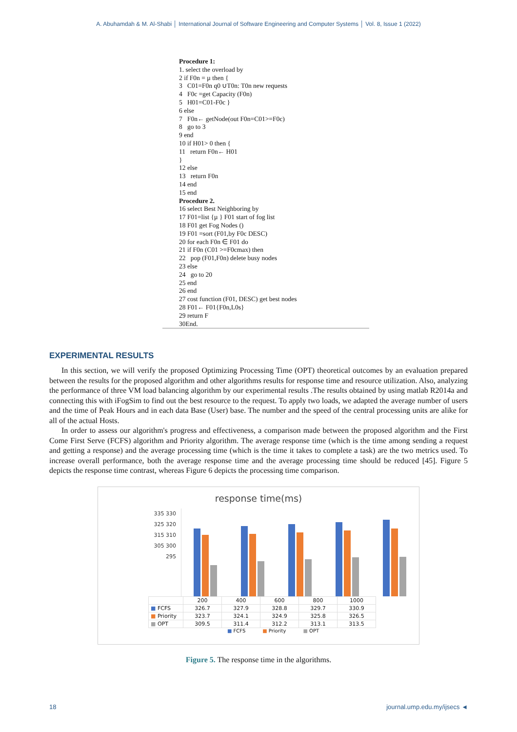A. Abuhamdah & M. Al-Shabi │ International Journal of Software Engineering and Computer Systems │ Vol. 8, Issue 1 (2022)
Procedure 1:
1. select the overload by
2 if F0n = µ then {
3 C01=F0n q0 ∪T0n: T0n new requests
4 F0c =get Capacity (F0n)
5 H01=C01-F0c }
6 else
7 F0n← getNode(out F0n=C01>=F0c)
8 go to 3
9 end
10 if H01> 0 then {
11 return F0n← H01
}
12 else
13 return F0n
14 end
15 end
Procedure 2.
16 select Best Neighboring by
17 F01=list {µ } F01 start of fog list
18 F01 get Fog Nodes ()
19 F01 =sort (F01,by F0c DESC)
20 for each F0n ∈ F01 do
21 if F0n (C01 >=F0cmax) then
22 pop (F01,F0n) delete busy nodes
23 else
24 go to 20
25 end
26 end
27 cost function (F01, DESC) get best nodes
28 F01← F01{F0n,L0s}
29 return F
30End.
EXPERIMENTAL RESULTS
In this section, we will verify the proposed Optimizing Processing Time (OPT) theoretical outcomes by an evaluation prepared between the results for the proposed algorithm and other algorithms results for response time and resource utilization. Also, analyzing the performance of three VM load balancing algorithm by our experimental results .The results obtained by using matlab R2014a and connecting this with iFogSim to find out the best resource to the request. To apply two loads, we adapted the average number of users and the time of Peak Hours and in each data Base (User) base. The number and the speed of the central processing units are alike for all of the actual Hosts.
In order to assess our algorithm's progress and effectiveness, a comparison made between the proposed algorithm and the First Come First Serve (FCFS) algorithm and Priority algorithm. The average response time (which is the time among sending a request and getting a response) and the average processing time (which is the time it takes to complete a task) are the two metrics used. To increase overall performance, both the average response time and the average processing time should be reduced [45]. Figure 5 depicts the response time contrast, whereas Figure 6 depicts the processing time comparison.
response time(ms)
335 330 325 320 315 310 305 300 295
| | 200 | 400 | 600 | 800 | 1000 |
| ■ FCFS | 326.7 | 327.9 | 328.8 | 329.7 | 330.9 |
| ■ Priority | 323.7 | 324.1 | 324.9 | 325.8 | 326.5 |
| ■ OPT | 309.5 | 311.4 | 312.2 | 313.1 | 313.5 |
■ FCFS ■ Priority ■ OPT
Figure 5. The response time in the algorithms.
18 journal.ump.edu.my/ijsecs ◄